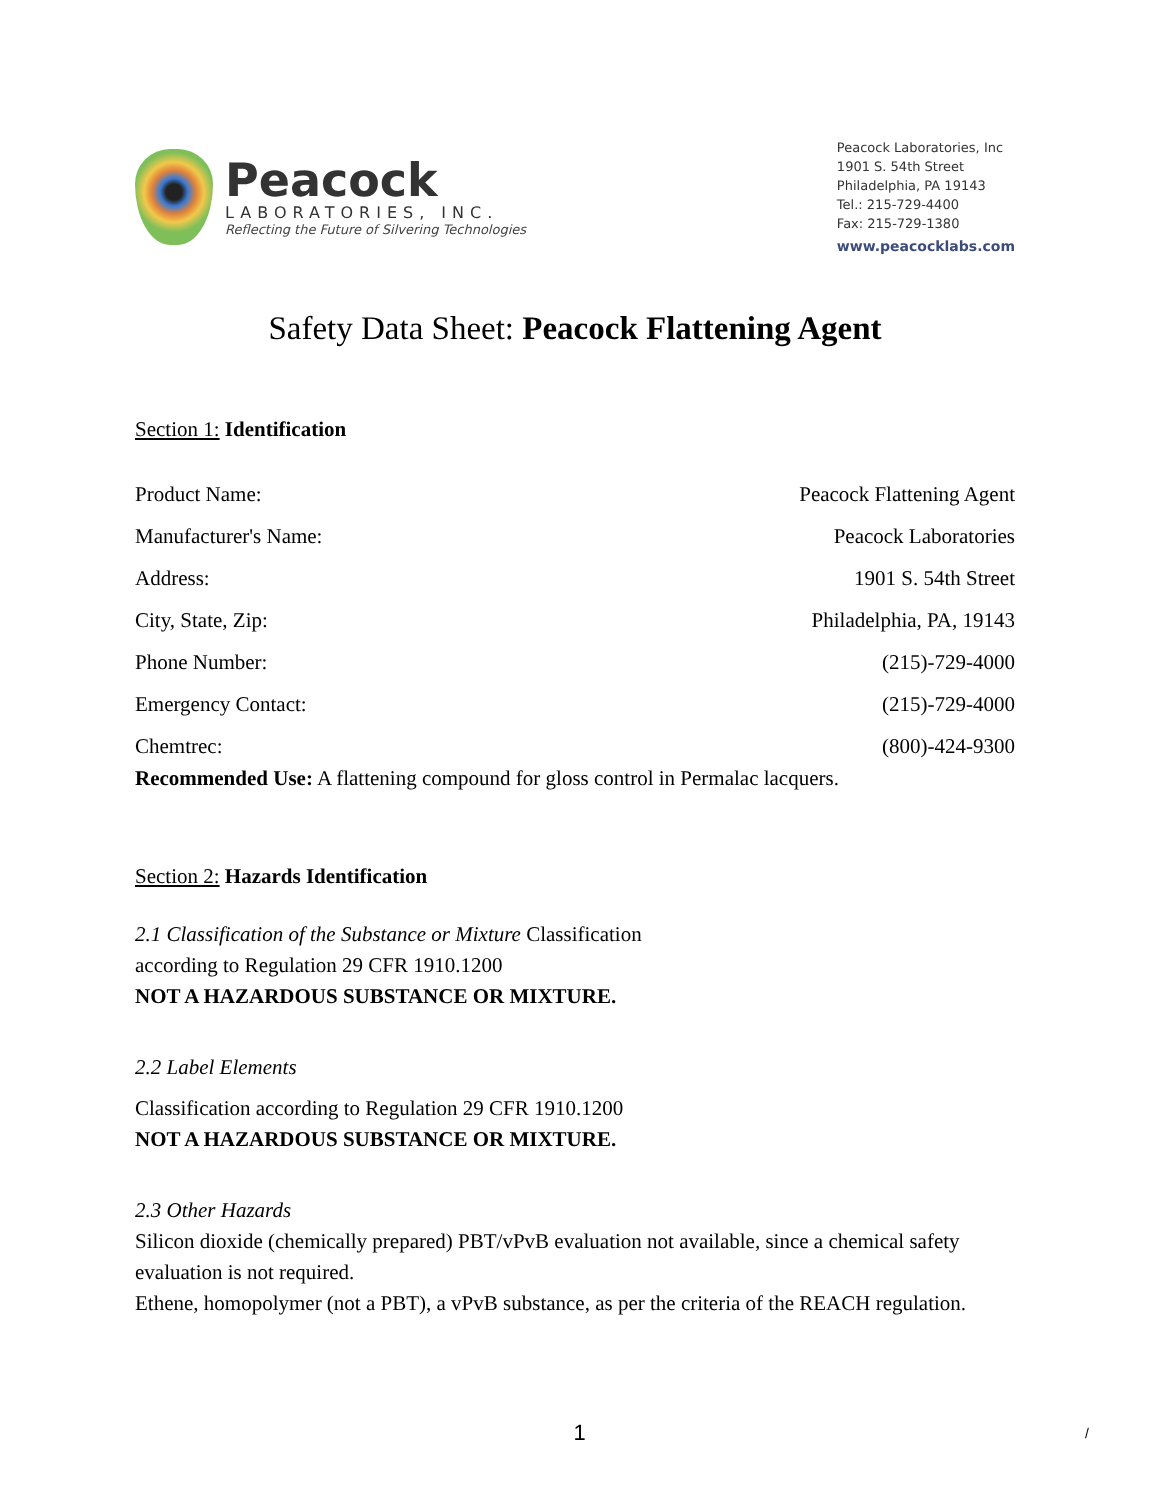Peacock
LABORATORIES, INC.
Reflecting the Future of Silvering Technologies
Peacock Laboratories, Inc
1901 S. 54th Street
Philadelphia, PA 19143
Tel.: 215-729-4400
Fax: 215-729-1380
www.peacocklabs.com
Safety Data Sheet: Peacock Flattening Agent
Section 1: Identification
Product Name: Peacock Flattening Agent
Manufacturer's Name: Peacock Laboratories
Address: 1901 S. 54th Street
City, State, Zip: Philadelphia, PA, 19143
Phone Number: (215)-729-4000
Emergency Contact: (215)-729-4000
Chemtrec: (800)-424-9300
Recommended Use: A flattening compound for gloss control in Permalac lacquers.
Section 2: Hazards Identification
2.1 Classification of the Substance or Mixture Classification
according to Regulation 29 CFR 1910.1200
NOT A HAZARDOUS SUBSTANCE OR MIXTURE.
2.2 Label Elements
Classification according to Regulation 29 CFR 1910.1200
NOT A HAZARDOUS SUBSTANCE OR MIXTURE.
2.3 Other Hazards
Silicon dioxide (chemically prepared) PBT/vPvB evaluation not available, since a chemical safety evaluation is not required.
Ethene, homopolymer (not a PBT), a vPvB substance, as per the criteria of the REACH regulation.
1 /